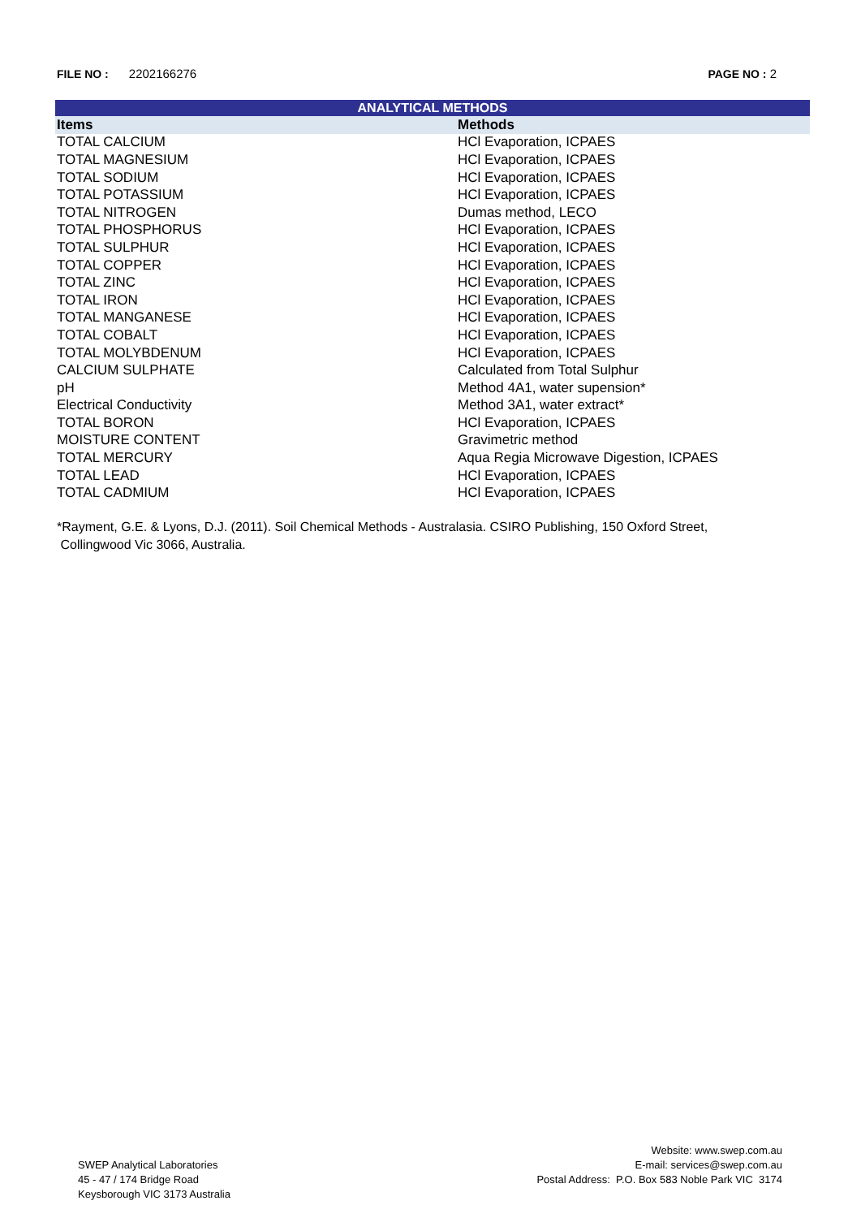FILE NO : 2202166276 PAGE NO : 2
| ANALYTICAL METHODS | |
| --- | --- |
| Items | Methods |
| TOTAL CALCIUM | HCl Evaporation, ICPAES |
| TOTAL MAGNESIUM | HCl Evaporation, ICPAES |
| TOTAL SODIUM | HCl Evaporation, ICPAES |
| TOTAL POTASSIUM | HCl Evaporation, ICPAES |
| TOTAL NITROGEN | Dumas method, LECO |
| TOTAL PHOSPHORUS | HCl Evaporation, ICPAES |
| TOTAL SULPHUR | HCl Evaporation, ICPAES |
| TOTAL COPPER | HCl Evaporation, ICPAES |
| TOTAL ZINC | HCl Evaporation, ICPAES |
| TOTAL IRON | HCl Evaporation, ICPAES |
| TOTAL MANGANESE | HCl Evaporation, ICPAES |
| TOTAL COBALT | HCl Evaporation, ICPAES |
| TOTAL MOLYBDENUM | HCl Evaporation, ICPAES |
| CALCIUM SULPHATE | Calculated from Total Sulphur |
| pH | Method 4A1, water supension* |
| Electrical Conductivity | Method 3A1, water extract* |
| TOTAL BORON | HCl Evaporation, ICPAES |
| MOISTURE CONTENT | Gravimetric method |
| TOTAL MERCURY | Aqua Regia Microwave Digestion, ICPAES |
| TOTAL LEAD | HCl Evaporation, ICPAES |
| TOTAL CADMIUM | HCl Evaporation, ICPAES |
*Rayment, G.E. & Lyons, D.J. (2011). Soil Chemical Methods - Australasia. CSIRO Publishing, 150 Oxford Street,
Collingwood Vic 3066, Australia.
SWEP Analytical Laboratories
45 - 47 / 174 Bridge Road
Keysborough VIC 3173 Australia
Website: www.swep.com.au
E-mail: services@swep.com.au
Postal Address: P.O. Box 583 Noble Park VIC 3174